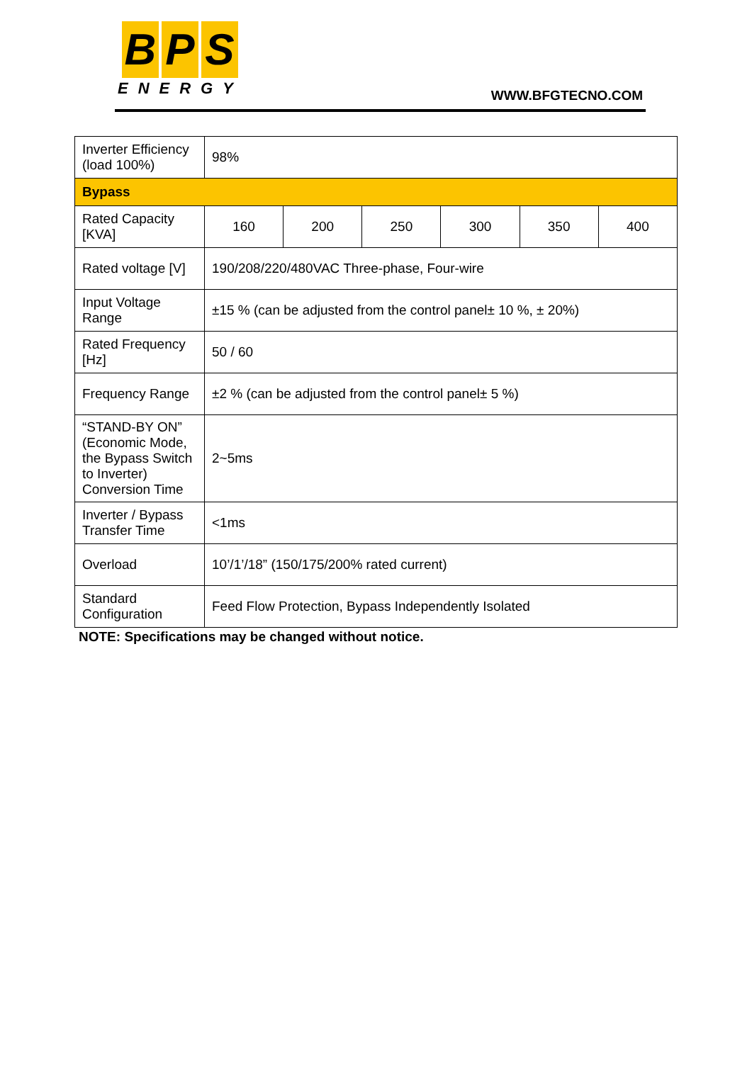B P S
ENERGY
WWW.BFGTECNO.COM
| Inverter Efficiency (load 100%) | 98% | | | | | |
| Bypass | | | | | | |
| Rated Capacity [KVA] | 160 | 200 | 250 | 300 | 350 | 400 |
| Rated voltage [V] | 190/208/220/480VAC Three-phase, Four-wire | | | | | |
| Input Voltage Range | ±15 % (can be adjusted from the control panel± 10 %, ± 20%) | | | | | |
| Rated Frequency [Hz] | 50 / 60 | | | | | |
| Frequency Range | ±2 % (can be adjusted from the control panel± 5 %) | | | | | |
| “STAND-BY ON” (Economic Mode, the Bypass Switch to Inverter) Conversion Time | 2~5ms | | | | | |
| Inverter / Bypass Transfer Time | <1ms | | | | | |
| Overload | 10’/1’/18” (150/175/200% rated current) | | | | | |
| Standard Configuration | Feed Flow Protection, Bypass Independently Isolated | | | | | |
NOTE: Specifications may be changed without notice.